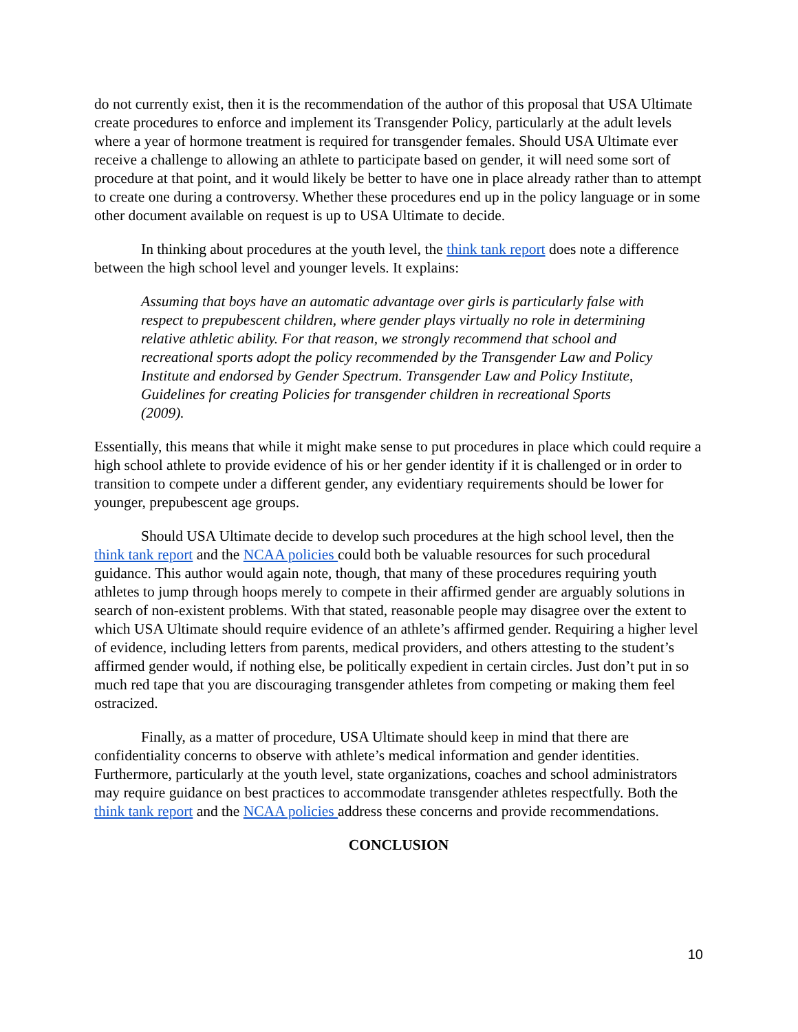do not currently exist, then it is the recommendation of the author of this proposal that USA Ultimate create procedures to enforce and implement its Transgender Policy, particularly at the adult levels where a year of hormone treatment is required for transgender females. Should USA Ultimate ever receive a challenge to allowing an athlete to participate based on gender, it will need some sort of procedure at that point, and it would likely be better to have one in place already rather than to attempt to create one during a controversy. Whether these procedures end up in the policy language or in some other document available on request is up to USA Ultimate to decide.
In thinking about procedures at the youth level, the think tank report does note a difference between the high school level and younger levels. It explains:
Assuming that boys have an automatic advantage over girls is particularly false with respect to prepubescent children, where gender plays virtually no role in determining relative athletic ability. For that reason, we strongly recommend that school and recreational sports adopt the policy recommended by the Transgender Law and Policy Institute and endorsed by Gender Spectrum. Transgender Law and Policy Institute, Guidelines for creating Policies for transgender children in recreational Sports (2009).
Essentially, this means that while it might make sense to put procedures in place which could require a high school athlete to provide evidence of his or her gender identity if it is challenged or in order to transition to compete under a different gender, any evidentiary requirements should be lower for younger, prepubescent age groups.
Should USA Ultimate decide to develop such procedures at the high school level, then the think tank report and the NCAA policies could both be valuable resources for such procedural guidance. This author would again note, though, that many of these procedures requiring youth athletes to jump through hoops merely to compete in their affirmed gender are arguably solutions in search of non-existent problems. With that stated, reasonable people may disagree over the extent to which USA Ultimate should require evidence of an athlete’s affirmed gender. Requiring a higher level of evidence, including letters from parents, medical providers, and others attesting to the student’s affirmed gender would, if nothing else, be politically expedient in certain circles. Just don’t put in so much red tape that you are discouraging transgender athletes from competing or making them feel ostracized.
Finally, as a matter of procedure, USA Ultimate should keep in mind that there are confidentiality concerns to observe with athlete’s medical information and gender identities. Furthermore, particularly at the youth level, state organizations, coaches and school administrators may require guidance on best practices to accommodate transgender athletes respectfully. Both the think tank report and the NCAA policies address these concerns and provide recommendations.
CONCLUSION
10